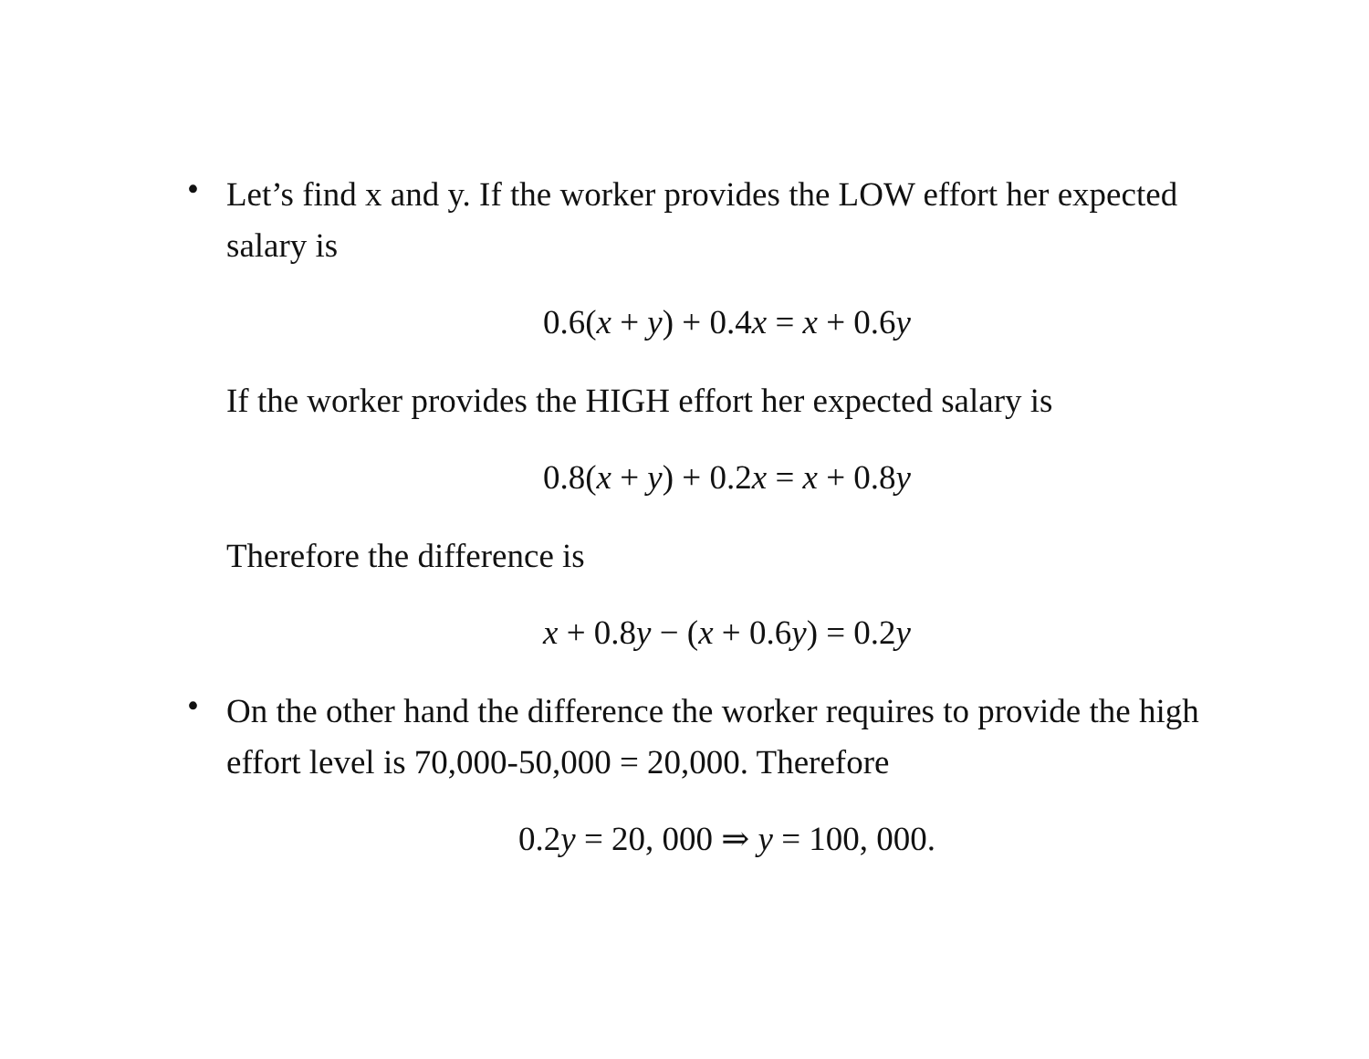•
Let’s find x and y. If the worker provides the LOW effort her expected salary is
0.6(x + y) + 0.4x = x + 0.6y
If the worker provides the HIGH effort her expected salary is
0.8(x + y) + 0.2x = x + 0.8y
Therefore the difference is
x + 0.8y − (x + 0.6y) = 0.2y
•
On the other hand the difference the worker requires to provide the high effort level is 70,000-50,000 = 20,000. Therefore
0.2y = 20, 000 ⇒ y = 100, 000.